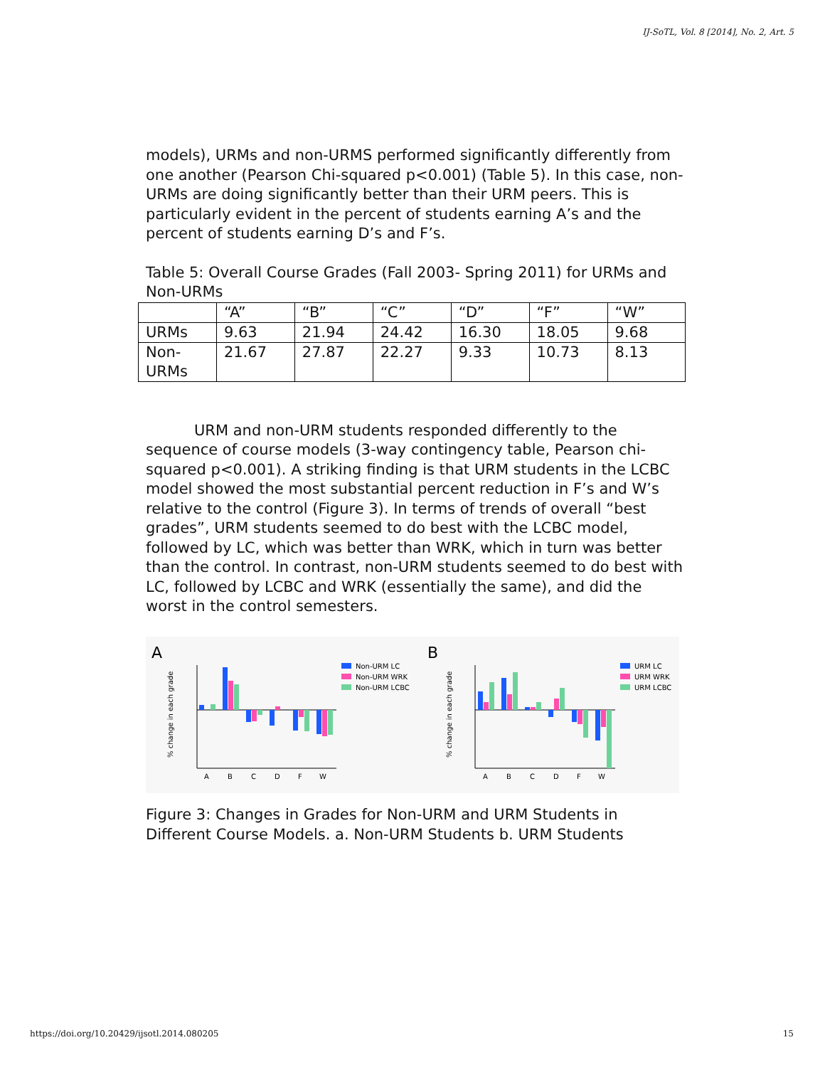IJ-SoTL, Vol. 8 [2014], No. 2, Art. 5
models), URMs and non-URMS performed significantly differently from one another (Pearson Chi-squared p<0.001) (Table 5). In this case, non-URMs are doing significantly better than their URM peers. This is particularly evident in the percent of students earning A’s and the percent of students earning D’s and F’s.
Table 5: Overall Course Grades (Fall 2003- Spring 2011) for URMs and Non-URMs
| | “A” | “B” | “C” | “D” | “F” | “W” |
| URMs | 9.63 | 21.94 | 24.42 | 16.30 | 18.05 | 9.68 |
| Non-URMs | 21.67 | 27.87 | 22.27 | 9.33 | 10.73 | 8.13 |
URM and non-URM students responded differently to the sequence of course models (3-way contingency table, Pearson chi-squared p<0.001). A striking finding is that URM students in the LCBC model showed the most substantial percent reduction in F’s and W’s relative to the control (Figure 3). In terms of trends of overall “best grades”, URM students seemed to do best with the LCBC model, followed by LC, which was better than WRK, which in turn was better than the control. In contrast, non-URM students seemed to do best with LC, followed by LCBC and WRK (essentially the same), and did the worst in the control semesters.
A
B
% change in each grade
% change in each grade
Non-URM LC
Non-URM WRK
Non-URM LCBC
URM LC
URM WRK
URM LCBC
A
B
C
D
F
W
A
B
C
D
F
W
Figure 3: Changes in Grades for Non-URM and URM Students in Different Course Models. a. Non-URM Students b. URM Students
https://doi.org/10.20429/ijsotl.2014.080205 15